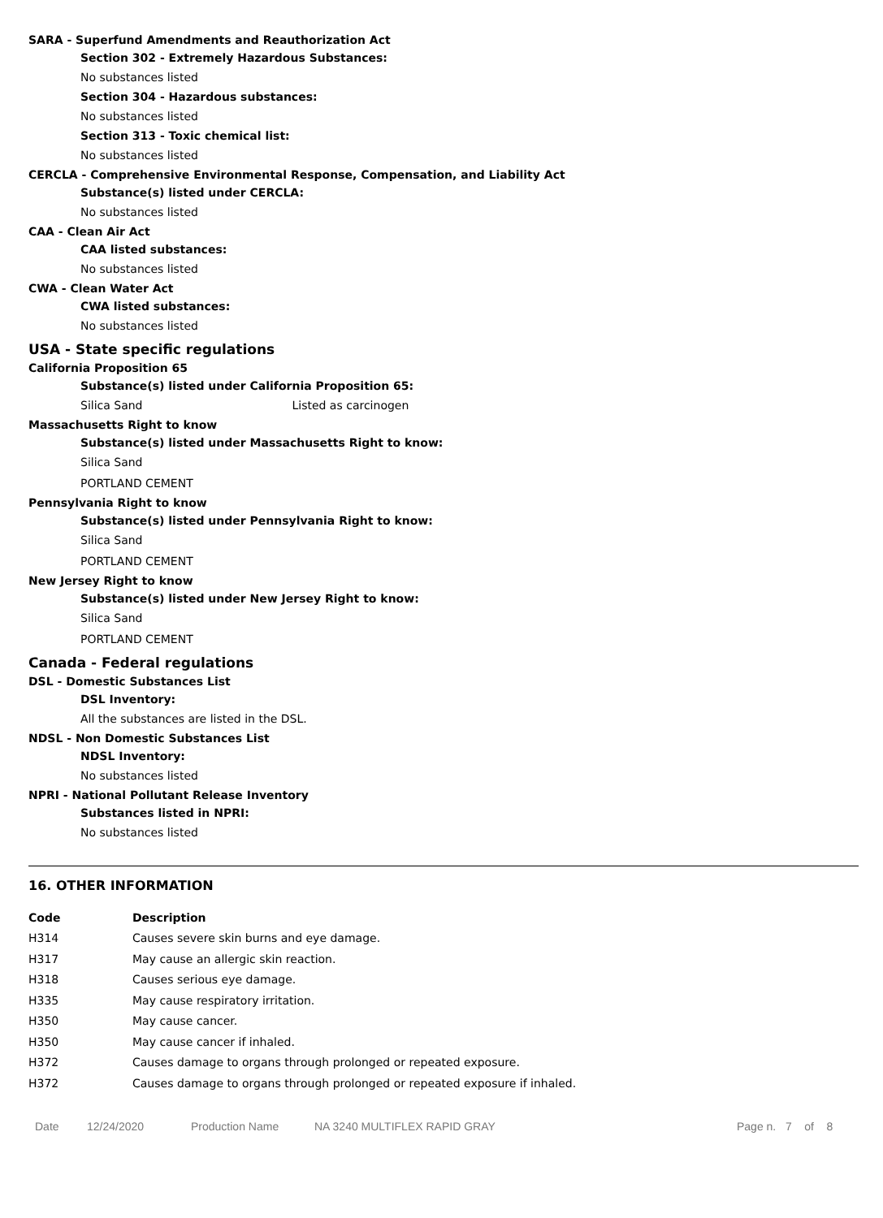SARA - Superfund Amendments and Reauthorization Act
Section 302 - Extremely Hazardous Substances:
No substances listed
Section 304 - Hazardous substances:
No substances listed
Section 313 - Toxic chemical list:
No substances listed
CERCLA - Comprehensive Environmental Response, Compensation, and Liability Act
Substance(s) listed under CERCLA:
No substances listed
CAA - Clean Air Act
CAA listed substances:
No substances listed
CWA - Clean Water Act
CWA listed substances:
No substances listed
USA - State specific regulations
California Proposition 65
Substance(s) listed under California Proposition 65:
Silica Sand Listed as carcinogen
Massachusetts Right to know
Substance(s) listed under Massachusetts Right to know:
Silica Sand
PORTLAND CEMENT
Pennsylvania Right to know
Substance(s) listed under Pennsylvania Right to know:
Silica Sand
PORTLAND CEMENT
New Jersey Right to know
Substance(s) listed under New Jersey Right to know:
Silica Sand
PORTLAND CEMENT
Canada - Federal regulations
DSL - Domestic Substances List
DSL Inventory:
All the substances are listed in the DSL.
NDSL - Non Domestic Substances List
NDSL Inventory:
No substances listed
NPRI - National Pollutant Release Inventory
Substances listed in NPRI:
No substances listed
16. OTHER INFORMATION
| Code | Description |
| --- | --- |
| H314 | Causes severe skin burns and eye damage. |
| H317 | May cause an allergic skin reaction. |
| H318 | Causes serious eye damage. |
| H335 | May cause respiratory irritation. |
| H350 | May cause cancer. |
| H350 | May cause cancer if inhaled. |
| H372 | Causes damage to organs through prolonged or repeated exposure. |
| H372 | Causes damage to organs through prolonged or repeated exposure if inhaled. |
Date 12/24/2020 Production Name NA 3240 MULTIFLEX RAPID GRAY Page n. 7 of 8